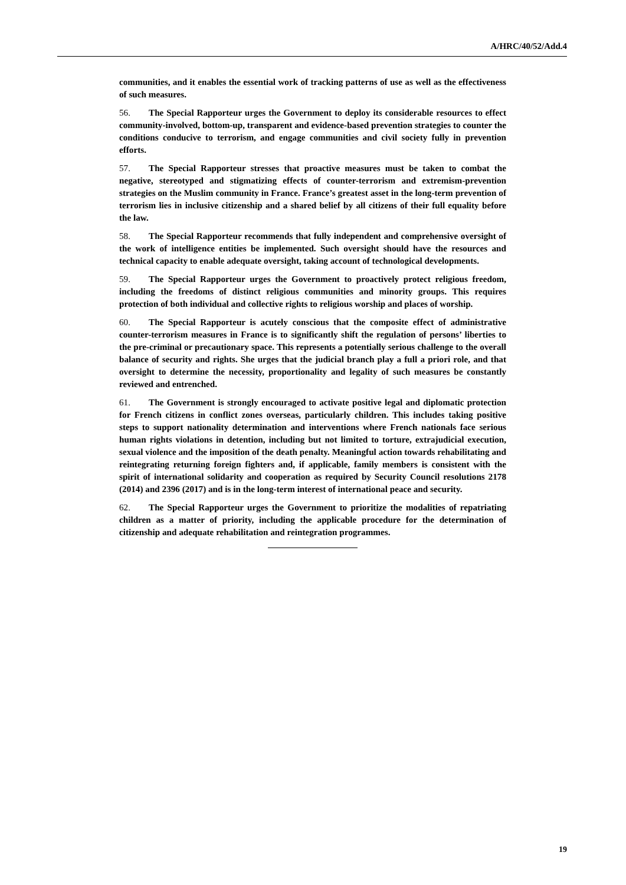A/HRC/40/52/Add.4
communities, and it enables the essential work of tracking patterns of use as well as the effectiveness of such measures.
56. The Special Rapporteur urges the Government to deploy its considerable resources to effect community-involved, bottom-up, transparent and evidence-based prevention strategies to counter the conditions conducive to terrorism, and engage communities and civil society fully in prevention efforts.
57. The Special Rapporteur stresses that proactive measures must be taken to combat the negative, stereotyped and stigmatizing effects of counter-terrorism and extremism-prevention strategies on the Muslim community in France. France’s greatest asset in the long-term prevention of terrorism lies in inclusive citizenship and a shared belief by all citizens of their full equality before the law.
58. The Special Rapporteur recommends that fully independent and comprehensive oversight of the work of intelligence entities be implemented. Such oversight should have the resources and technical capacity to enable adequate oversight, taking account of technological developments.
59. The Special Rapporteur urges the Government to proactively protect religious freedom, including the freedoms of distinct religious communities and minority groups. This requires protection of both individual and collective rights to religious worship and places of worship.
60. The Special Rapporteur is acutely conscious that the composite effect of administrative counter-terrorism measures in France is to significantly shift the regulation of persons’ liberties to the pre-criminal or precautionary space. This represents a potentially serious challenge to the overall balance of security and rights. She urges that the judicial branch play a full a priori role, and that oversight to determine the necessity, proportionality and legality of such measures be constantly reviewed and entrenched.
61. The Government is strongly encouraged to activate positive legal and diplomatic protection for French citizens in conflict zones overseas, particularly children. This includes taking positive steps to support nationality determination and interventions where French nationals face serious human rights violations in detention, including but not limited to torture, extrajudicial execution, sexual violence and the imposition of the death penalty. Meaningful action towards rehabilitating and reintegrating returning foreign fighters and, if applicable, family members is consistent with the spirit of international solidarity and cooperation as required by Security Council resolutions 2178 (2014) and 2396 (2017) and is in the long-term interest of international peace and security.
62. The Special Rapporteur urges the Government to prioritize the modalities of repatriating children as a matter of priority, including the applicable procedure for the determination of citizenship and adequate rehabilitation and reintegration programmes.
19